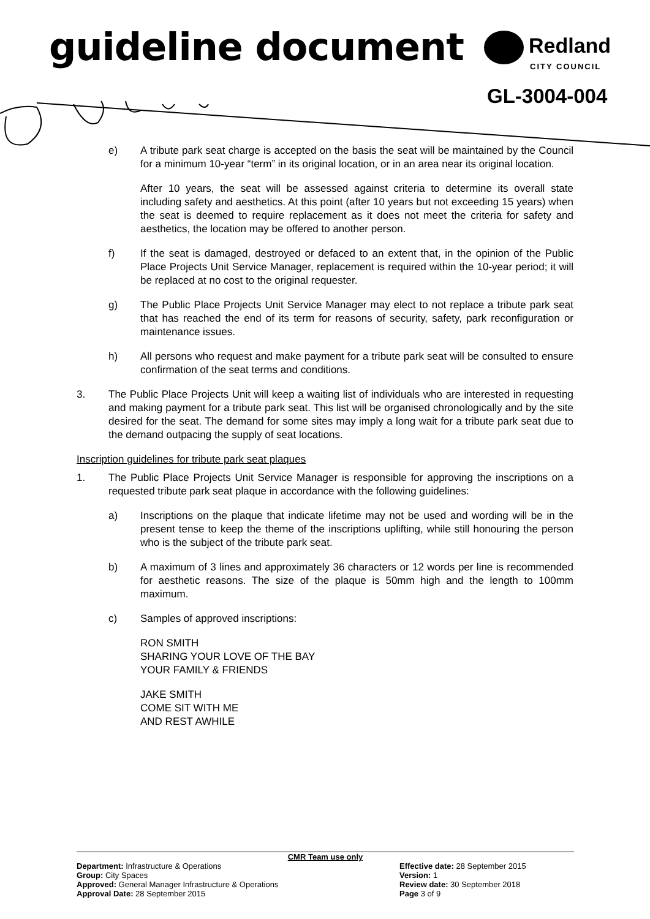guideline document Redland
CITY COUNCIL
GL-3004-004
e) A tribute park seat charge is accepted on the basis the seat will be maintained by the Council for a minimum 10-year “term” in its original location, or in an area near its original location.
After 10 years, the seat will be assessed against criteria to determine its overall state including safety and aesthetics. At this point (after 10 years but not exceeding 15 years) when the seat is deemed to require replacement as it does not meet the criteria for safety and aesthetics, the location may be offered to another person.
f) If the seat is damaged, destroyed or defaced to an extent that, in the opinion of the Public Place Projects Unit Service Manager, replacement is required within the 10-year period; it will be replaced at no cost to the original requester.
g) The Public Place Projects Unit Service Manager may elect to not replace a tribute park seat that has reached the end of its term for reasons of security, safety, park reconfiguration or maintenance issues.
h) All persons who request and make payment for a tribute park seat will be consulted to ensure confirmation of the seat terms and conditions.
3. The Public Place Projects Unit will keep a waiting list of individuals who are interested in requesting and making payment for a tribute park seat. This list will be organised chronologically and by the site desired for the seat. The demand for some sites may imply a long wait for a tribute park seat due to the demand outpacing the supply of seat locations.
Inscription guidelines for tribute park seat plaques
1. The Public Place Projects Unit Service Manager is responsible for approving the inscriptions on a requested tribute park seat plaque in accordance with the following guidelines:
a) Inscriptions on the plaque that indicate lifetime may not be used and wording will be in the present tense to keep the theme of the inscriptions uplifting, while still honouring the person who is the subject of the tribute park seat.
b) A maximum of 3 lines and approximately 36 characters or 12 words per line is recommended for aesthetic reasons. The size of the plaque is 50mm high and the length to 100mm maximum.
c) Samples of approved inscriptions:
RON SMITH
SHARING YOUR LOVE OF THE BAY
YOUR FAMILY & FRIENDS
JAKE SMITH
COME SIT WITH ME
AND REST AWHILE
CMR Team use only
Department: Infrastructure & Operations
Group: City Spaces
Approved: General Manager Infrastructure & Operations
Approval Date: 28 September 2015
Effective date: 28 September 2015
Version: 1
Review date: 30 September 2018
Page 3 of 9